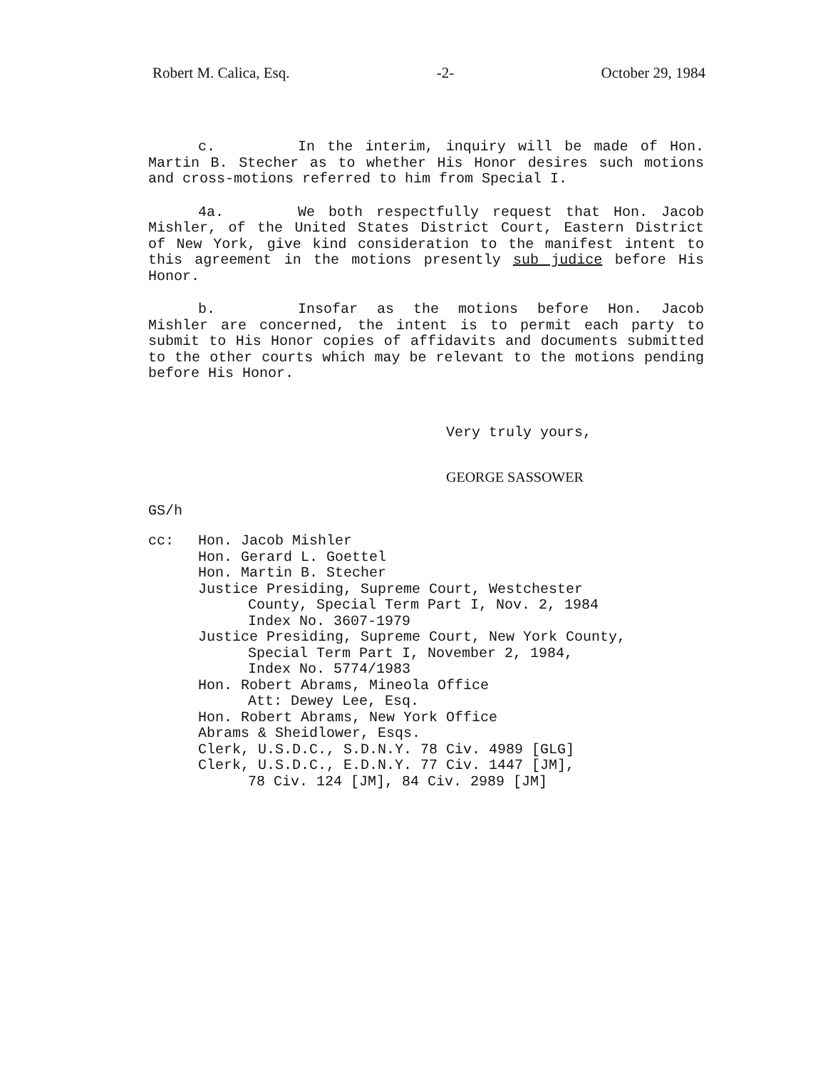Robert M. Calica, Esq. -2- October 29, 1984
c. In the interim, inquiry will be made of Hon. Martin B. Stecher as to whether His Honor desires such motions and cross-motions referred to him from Special I.
4a. We both respectfully request that Hon. Jacob Mishler, of the United States District Court, Eastern District of New York, give kind consideration to the manifest intent to this agreement in the motions presently sub judice before His Honor.
b. Insofar as the motions before Hon. Jacob Mishler are concerned, the intent is to permit each party to submit to His Honor copies of affidavits and documents submitted to the other courts which may be relevant to the motions pending before His Honor.
Very truly yours,
GEORGE SASSOWER
GS/h
cc: Hon. Jacob Mishler
Hon. Gerard L. Goettel
Hon. Martin B. Stecher
Justice Presiding, Supreme Court, Westchester
County, Special Term Part I, Nov. 2, 1984
Index No. 3607-1979
Justice Presiding, Supreme Court, New York County,
Special Term Part I, November 2, 1984,
Index No. 5774/1983
Hon. Robert Abrams, Mineola Office
Att: Dewey Lee, Esq.
Hon. Robert Abrams, New York Office
Abrams & Sheidlower, Esqs.
Clerk, U.S.D.C., S.D.N.Y. 78 Civ. 4989 [GLG]
Clerk, U.S.D.C., E.D.N.Y. 77 Civ. 1447 [JM],
78 Civ. 124 [JM], 84 Civ. 2989 [JM]